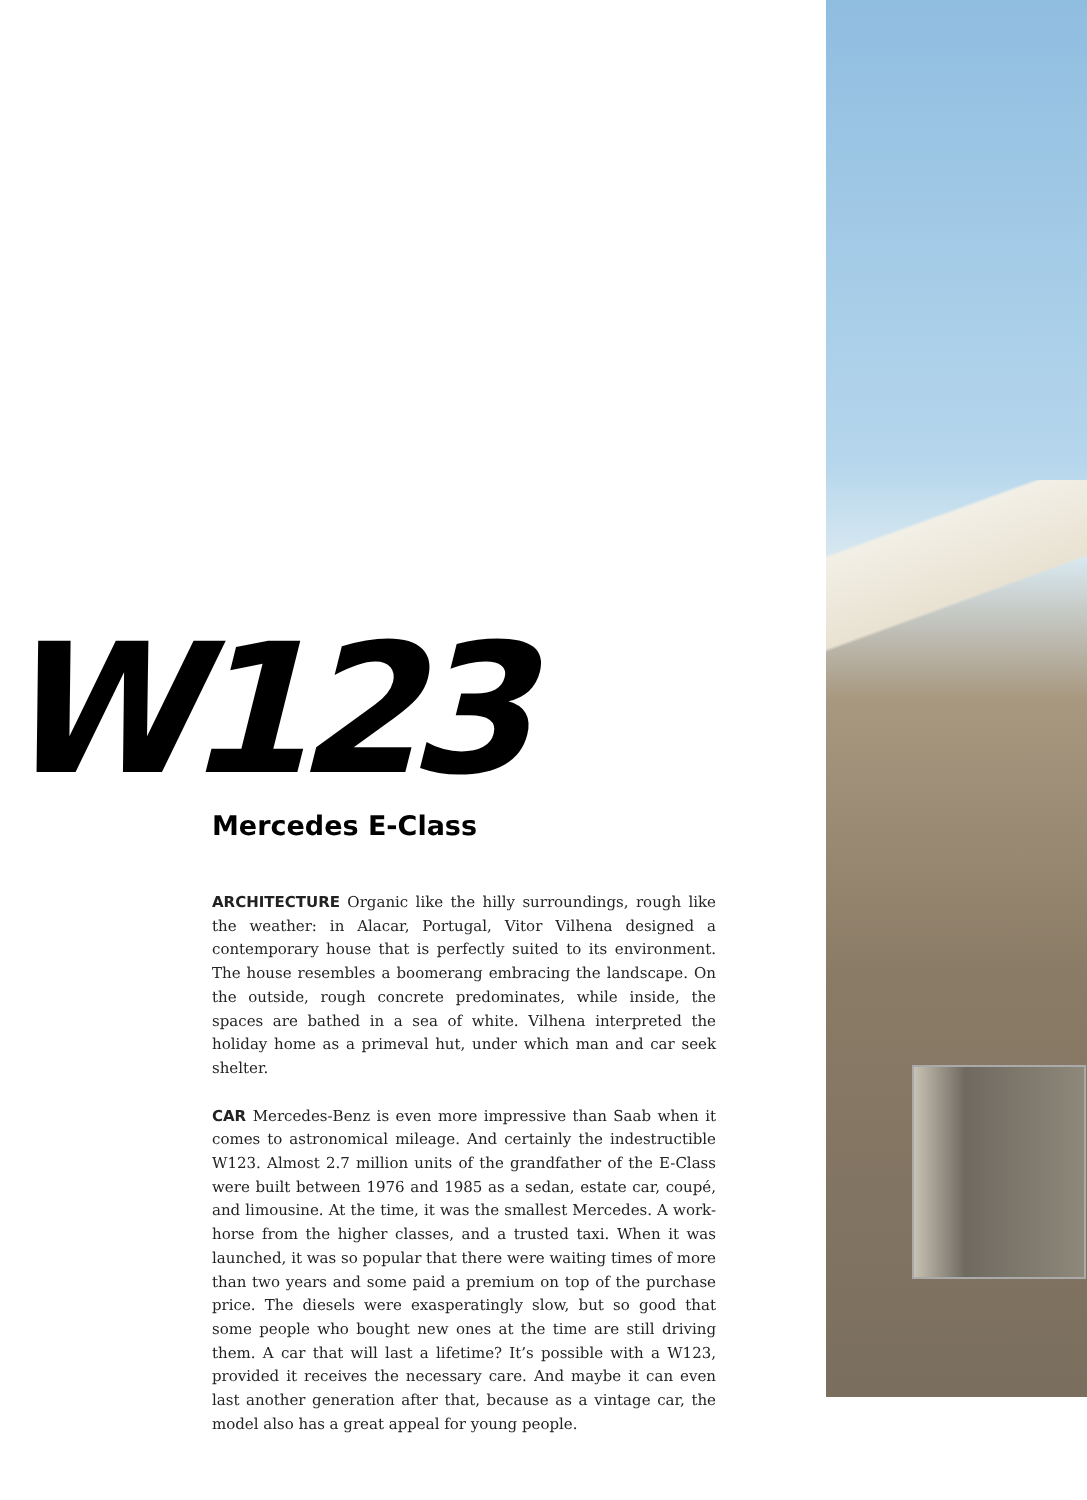W123
Mercedes E-Class
ARCHITECTURE Organic like the hilly surroundings, rough like the weather: in Alacar, Portugal, Vitor Vilhena designed a contemporary house that is perfectly suited to its environment. The house resembles a boomerang embracing the landscape. On the outside, rough concrete predominates, while inside, the spaces are bathed in a sea of white. Vilhena interpreted the holiday home as a primeval hut, under which man and car seek shelter.
CAR Mercedes-Benz is even more impressive than Saab when it comes to astronomical mileage. And certainly the indestructible W123. Almost 2.7 million units of the grandfather of the E-Class were built between 1976 and 1985 as a sedan, estate car, coupé, and limousine. At the time, it was the smallest Mercedes. A work-horse from the higher classes, and a trusted taxi. When it was launched, it was so popular that there were waiting times of more than two years and some paid a premium on top of the purchase price. The diesels were exasperatingly slow, but so good that some people who bought new ones at the time are still driving them. A car that will last a lifetime? It’s possible with a W123, provided it receives the necessary care. And maybe it can even last another generation after that, because as a vintage car, the model also has a great appeal for young people.